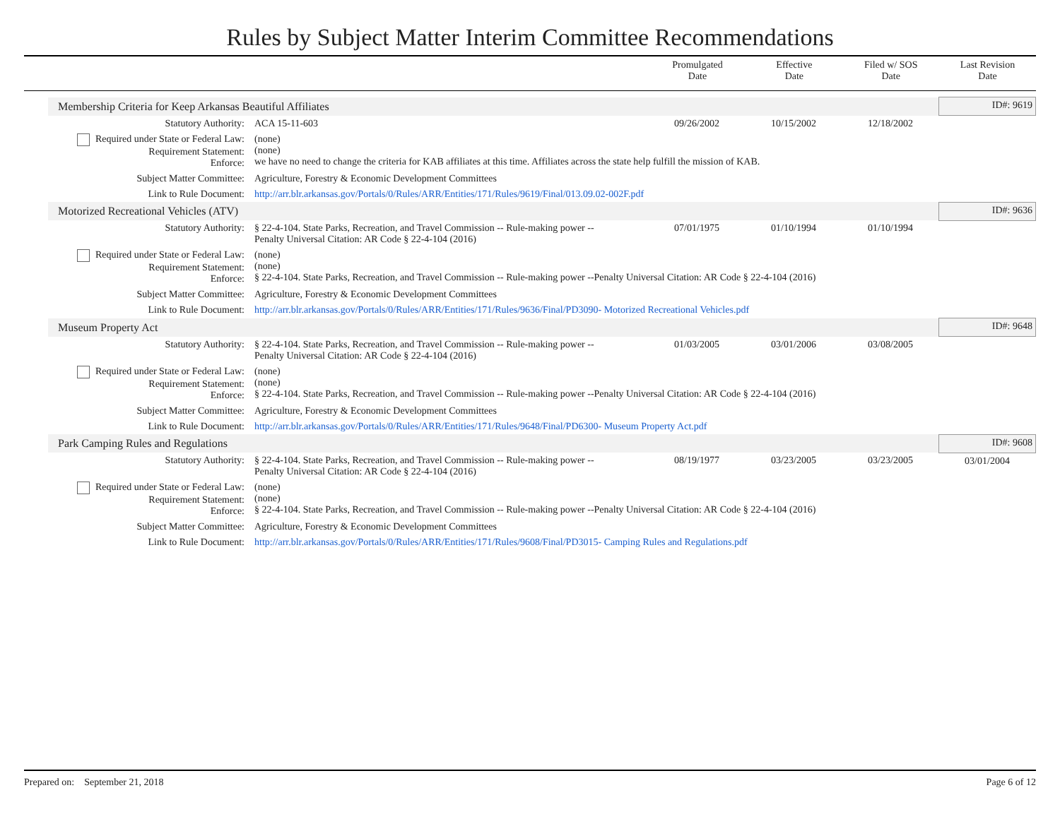Rules by Subject Matter Interim Committee Recommendations
| | Promulgated Date | Effective Date | Filed w/ SOS Date | Last Revision Date |
| Membership Criteria for Keep Arkansas Beautiful Affiliates | | | | | ID#: 9619 |
| Statutory Authority: | ACA 15-11-603 | 09/26/2002 | 10/15/2002 | 12/18/2002 | |
| Required under State or Federal Law: Requirement Statement: Enforce: | (none) (none) we have no need to change the criteria for KAB affiliates at this time. Affiliates across the state help fulfill the mission of KAB. | | | | |
| Subject Matter Committee: | Agriculture, Forestry & Economic Development Committees | | | | |
| Link to Rule Document: | http://arr.blr.arkansas.gov/Portals/0/Rules/ARR/Entities/171/Rules/9619/Final/013.09.02-002F.pdf | | | | |
| Motorized Recreational Vehicles (ATV) | | | | | ID#: 9636 |
| Statutory Authority: | § 22-4-104. State Parks, Recreation, and Travel Commission -- Rule-making power -- Penalty Universal Citation: AR Code § 22-4-104 (2016) | 07/01/1975 | 01/10/1994 | 01/10/1994 | |
| Required under State or Federal Law: Requirement Statement: Enforce: | (none) (none) § 22-4-104. State Parks, Recreation, and Travel Commission -- Rule-making power --Penalty Universal Citation: AR Code § 22-4-104 (2016) | | | | |
| Subject Matter Committee: | Agriculture, Forestry & Economic Development Committees | | | | |
| Link to Rule Document: | http://arr.blr.arkansas.gov/Portals/0/Rules/ARR/Entities/171/Rules/9636/Final/PD3090- Motorized Recreational Vehicles.pdf | | | | |
| Museum Property Act | | | | | ID#: 9648 |
| Statutory Authority: | § 22-4-104. State Parks, Recreation, and Travel Commission -- Rule-making power -- Penalty Universal Citation: AR Code § 22-4-104 (2016) | 01/03/2005 | 03/01/2006 | 03/08/2005 | |
| Required under State or Federal Law: Requirement Statement: Enforce: | (none) (none) § 22-4-104. State Parks, Recreation, and Travel Commission -- Rule-making power --Penalty Universal Citation: AR Code § 22-4-104 (2016) | | | | |
| Subject Matter Committee: | Agriculture, Forestry & Economic Development Committees | | | | |
| Link to Rule Document: | http://arr.blr.arkansas.gov/Portals/0/Rules/ARR/Entities/171/Rules/9648/Final/PD6300- Museum Property Act.pdf | | | | |
| Park Camping Rules and Regulations | | | | | ID#: 9608 |
| Statutory Authority: | § 22-4-104. State Parks, Recreation, and Travel Commission -- Rule-making power -- Penalty Universal Citation: AR Code § 22-4-104 (2016) | 08/19/1977 | 03/23/2005 | 03/23/2005 | 03/01/2004 |
| Required under State or Federal Law: Requirement Statement: Enforce: | (none) (none) § 22-4-104. State Parks, Recreation, and Travel Commission -- Rule-making power --Penalty Universal Citation: AR Code § 22-4-104 (2016) | | | | |
| Subject Matter Committee: | Agriculture, Forestry & Economic Development Committees | | | | |
| Link to Rule Document: | http://arr.blr.arkansas.gov/Portals/0/Rules/ARR/Entities/171/Rules/9608/Final/PD3015- Camping Rules and Regulations.pdf | | | | |
Prepared on: September 21, 2018 Page 6 of 12